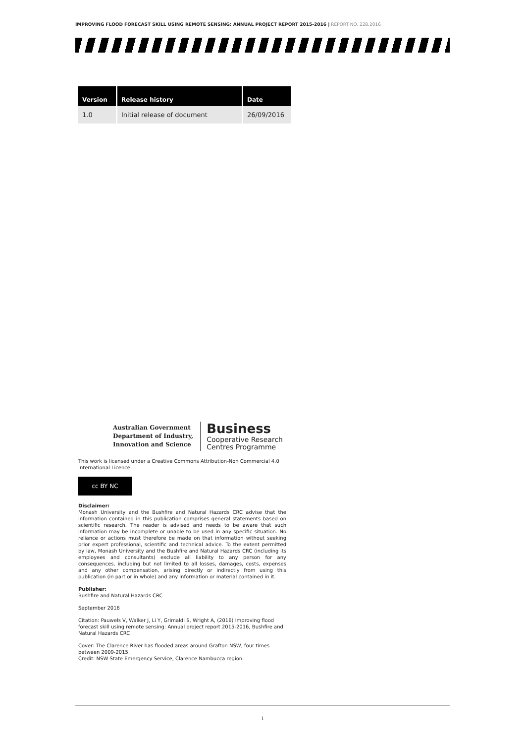IMPROVING FLOOD FORECAST SKILL USING REMOTE SENSING: ANNUAL PROJECT REPORT 2015-2016 | REPORT NO. 228.2016
| Version | Release history | Date |
| --- | --- | --- |
| 1.0 | Initial release of document | 26/09/2016 |
Australian Government
Department of Industry,
Innovation and Science
Business
Cooperative Research
Centres Programme
This work is licensed under a Creative Commons Attribution-Non Commercial 4.0 International Licence.
cc BY NC
Disclaimer:
Monash University and the Bushfire and Natural Hazards CRC advise that the information contained in this publication comprises general statements based on scientific research. The reader is advised and needs to be aware that such information may be incomplete or unable to be used in any specific situation. No reliance or actions must therefore be made on that information without seeking prior expert professional, scientific and technical advice. To the extent permitted by law, Monash University and the Bushfire and Natural Hazards CRC (including its employees and consultants) exclude all liability to any person for any consequences, including but not limited to all losses, damages, costs, expenses and any other compensation, arising directly or indirectly from using this publication (in part or in whole) and any information or material contained in it.
Publisher:
Bushfire and Natural Hazards CRC
September 2016
Citation: Pauwels V, Walker J, Li Y, Grimaldi S, Wright A, (2016) Improving flood forecast skill using remote sensing: Annual project report 2015-2016, Bushfire and Natural Hazards CRC
Cover: The Clarence River has flooded areas around Grafton NSW, four times between 2009-2015.
Credit: NSW State Emergency Service, Clarence Nambucca region.
1